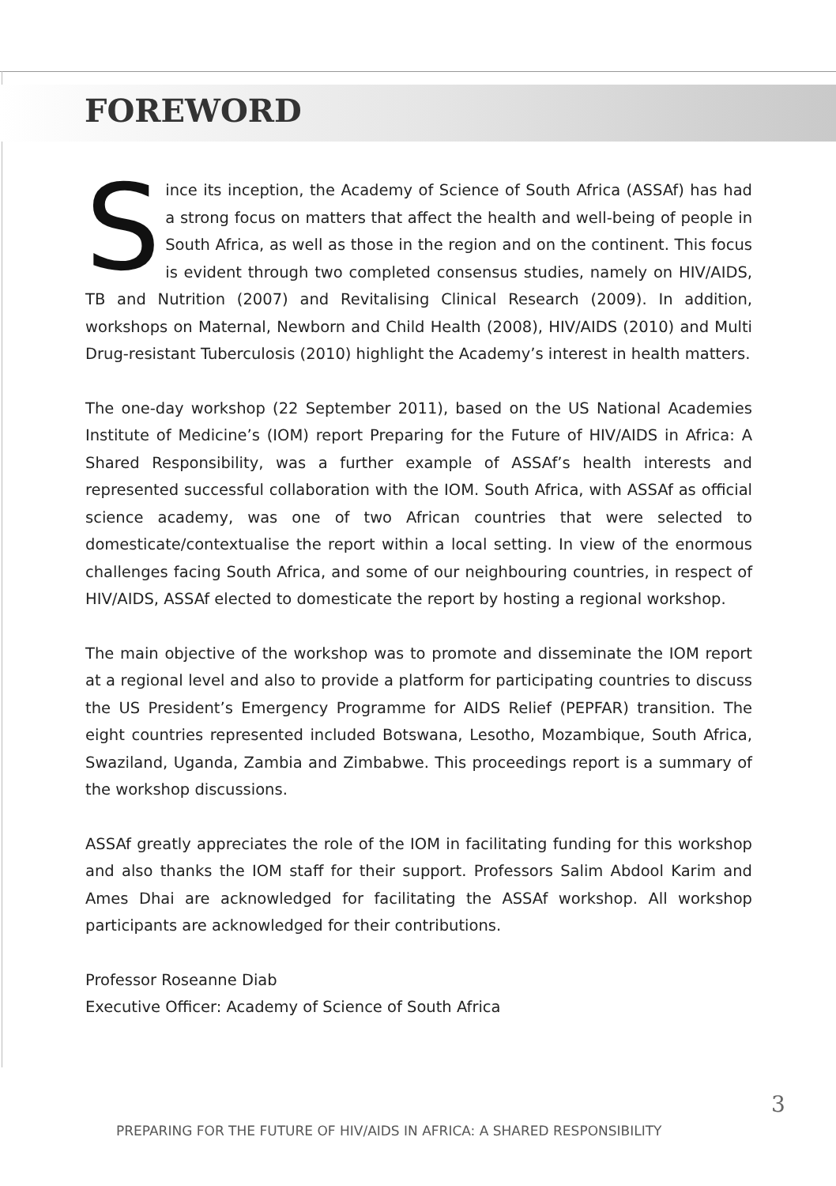FOREWORD
Since its inception, the Academy of Science of South Africa (ASSAf) has had a strong focus on matters that affect the health and well-being of people in South Africa, as well as those in the region and on the continent. This focus is evident through two completed consensus studies, namely on HIV/AIDS, TB and Nutrition (2007) and Revitalising Clinical Research (2009). In addition, workshops on Maternal, Newborn and Child Health (2008), HIV/AIDS (2010) and Multi Drug-resistant Tuberculosis (2010) highlight the Academy’s interest in health matters.
The one-day workshop (22 September 2011), based on the US National Academies Institute of Medicine’s (IOM) report Preparing for the Future of HIV/AIDS in Africa: A Shared Responsibility, was a further example of ASSAf’s health interests and represented successful collaboration with the IOM. South Africa, with ASSAf as official science academy, was one of two African countries that were selected to domesticate/contextualise the report within a local setting. In view of the enormous challenges facing South Africa, and some of our neighbouring countries, in respect of HIV/AIDS, ASSAf elected to domesticate the report by hosting a regional workshop.
The main objective of the workshop was to promote and disseminate the IOM report at a regional level and also to provide a platform for participating countries to discuss the US President’s Emergency Programme for AIDS Relief (PEPFAR) transition. The eight countries represented included Botswana, Lesotho, Mozambique, South Africa, Swaziland, Uganda, Zambia and Zimbabwe. This proceedings report is a summary of the workshop discussions.
ASSAf greatly appreciates the role of the IOM in facilitating funding for this workshop and also thanks the IOM staff for their support. Professors Salim Abdool Karim and Ames Dhai are acknowledged for facilitating the ASSAf workshop. All workshop participants are acknowledged for their contributions.
Professor Roseanne Diab
Executive Officer: Academy of Science of South Africa
PREPARING FOR THE FUTURE OF HIV/AIDS IN AFRICA: A SHARED RESPONSIBILITY
3